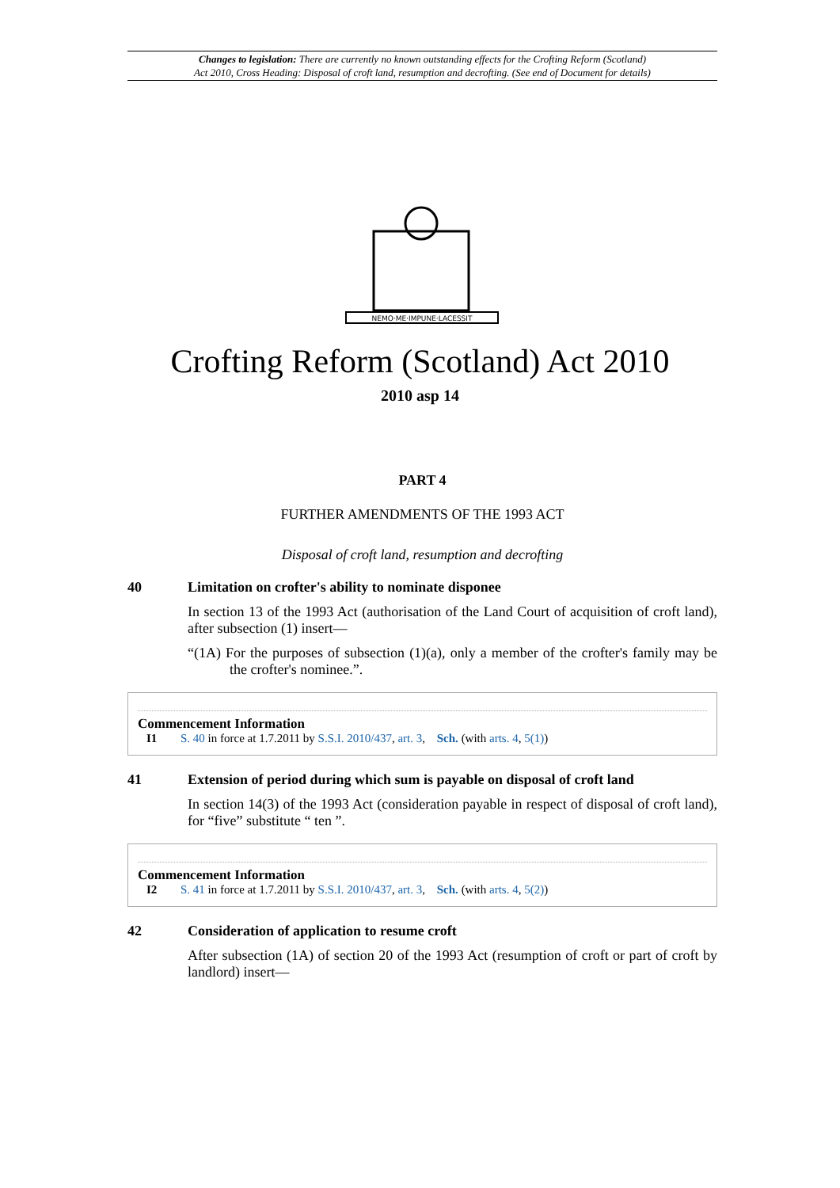Changes to legislation: There are currently no known outstanding effects for the Crofting Reform (Scotland)
Act 2010, Cross Heading: Disposal of croft land, resumption and decrofting. (See end of Document for details)
NEMO·ME·IMPUNE·LACESSIT
Crofting Reform (Scotland) Act 2010
2010 asp 14
PART 4
FURTHER AMENDMENTS OF THE 1993 ACT
Disposal of croft land, resumption and decrofting
40 Limitation on crofter's ability to nominate disponee
In section 13 of the 1993 Act (authorisation of the Land Court of acquisition of croft land), after subsection (1) insert—
“(1A) For the purposes of subsection (1)(a), only a member of the crofter's family may be the crofter's nominee.”.
Commencement Information
I1 S. 40 in force at 1.7.2011 by S.S.I. 2010/437, art. 3, Sch. (with arts. 4, 5(1))
41 Extension of period during which sum is payable on disposal of croft land
In section 14(3) of the 1993 Act (consideration payable in respect of disposal of croft land), for “five” substitute “ ten ”.
Commencement Information
I2 S. 41 in force at 1.7.2011 by S.S.I. 2010/437, art. 3, Sch. (with arts. 4, 5(2))
42 Consideration of application to resume croft
After subsection (1A) of section 20 of the 1993 Act (resumption of croft or part of croft by landlord) insert—